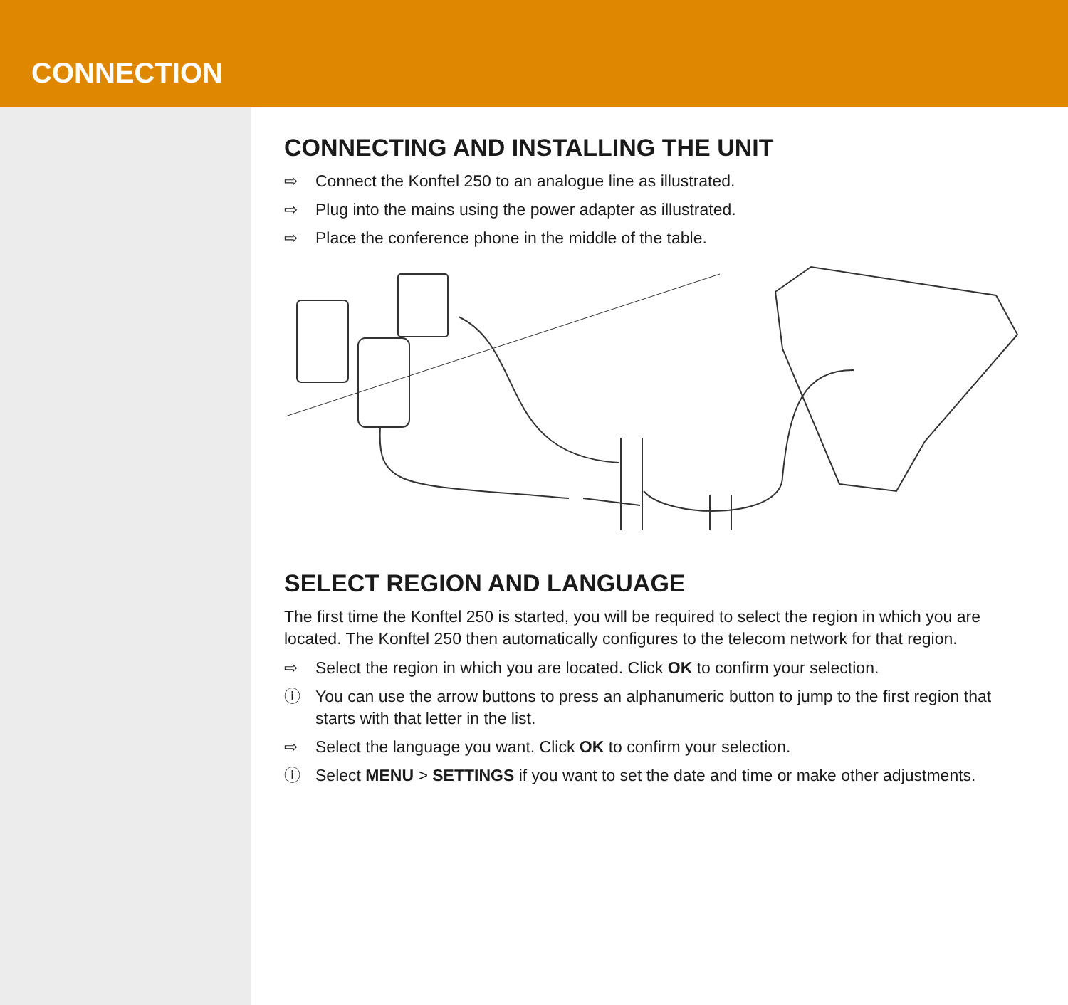CONNECTION
CONNECTING AND INSTALLING THE UNIT
⇨ Connect the Konftel 250 to an analogue line as illustrated.
⇨ Plug into the mains using the power adapter as illustrated.
⇨ Place the conference phone in the middle of the table.
SELECT REGION AND LANGUAGE
The first time the Konftel 250 is started, you will be required to select the region in which you are located. The Konftel 250 then automatically configures to the telecom network for that region.
⇨ Select the region in which you are located. Click OK to confirm your selection.
ⓘ You can use the arrow buttons to press an alphanumeric button to jump to the first region that starts with that letter in the list.
⇨ Select the language you want. Click OK to confirm your selection.
ⓘ Select MENU > SETTINGS if you want to set the date and time or make other adjustments.